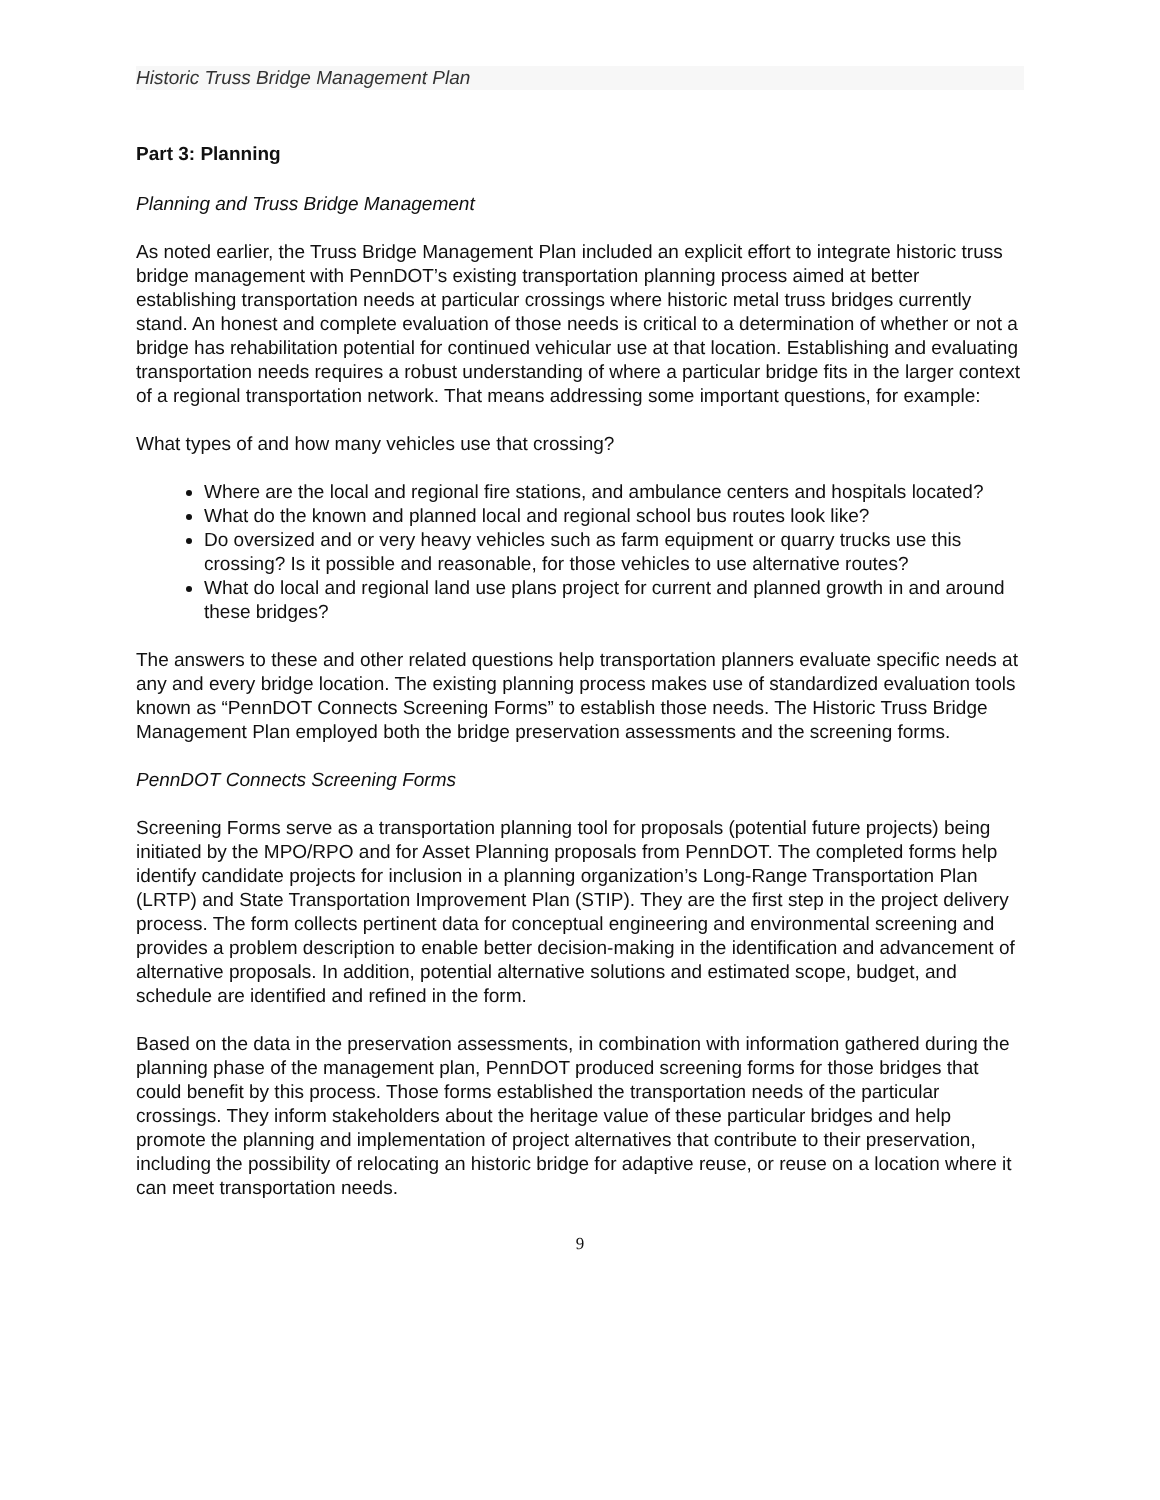Historic Truss Bridge Management Plan
Part 3: Planning
Planning and Truss Bridge Management
As noted earlier, the Truss Bridge Management Plan included an explicit effort to integrate historic truss bridge management with PennDOT’s existing transportation planning process aimed at better establishing transportation needs at particular crossings where historic metal truss bridges currently stand. An honest and complete evaluation of those needs is critical to a determination of whether or not a bridge has rehabilitation potential for continued vehicular use at that location. Establishing and evaluating transportation needs requires a robust understanding of where a particular bridge fits in the larger context of a regional transportation network. That means addressing some important questions, for example:
What types of and how many vehicles use that crossing?
Where are the local and regional fire stations, and ambulance centers and hospitals located?
What do the known and planned local and regional school bus routes look like?
Do oversized and or very heavy vehicles such as farm equipment or quarry trucks use this crossing? Is it possible and reasonable, for those vehicles to use alternative routes?
What do local and regional land use plans project for current and planned growth in and around these bridges?
The answers to these and other related questions help transportation planners evaluate specific needs at any and every bridge location. The existing planning process makes use of standardized evaluation tools known as “PennDOT Connects Screening Forms” to establish those needs. The Historic Truss Bridge Management Plan employed both the bridge preservation assessments and the screening forms.
PennDOT Connects Screening Forms
Screening Forms serve as a transportation planning tool for proposals (potential future projects) being initiated by the MPO/RPO and for Asset Planning proposals from PennDOT. The completed forms help identify candidate projects for inclusion in a planning organization’s Long-Range Transportation Plan (LRTP) and State Transportation Improvement Plan (STIP). They are the first step in the project delivery process. The form collects pertinent data for conceptual engineering and environmental screening and provides a problem description to enable better decision-making in the identification and advancement of alternative proposals. In addition, potential alternative solutions and estimated scope, budget, and schedule are identified and refined in the form.
Based on the data in the preservation assessments, in combination with information gathered during the planning phase of the management plan, PennDOT produced screening forms for those bridges that could benefit by this process. Those forms established the transportation needs of the particular crossings. They inform stakeholders about the heritage value of these particular bridges and help promote the planning and implementation of project alternatives that contribute to their preservation, including the possibility of relocating an historic bridge for adaptive reuse, or reuse on a location where it can meet transportation needs.
9